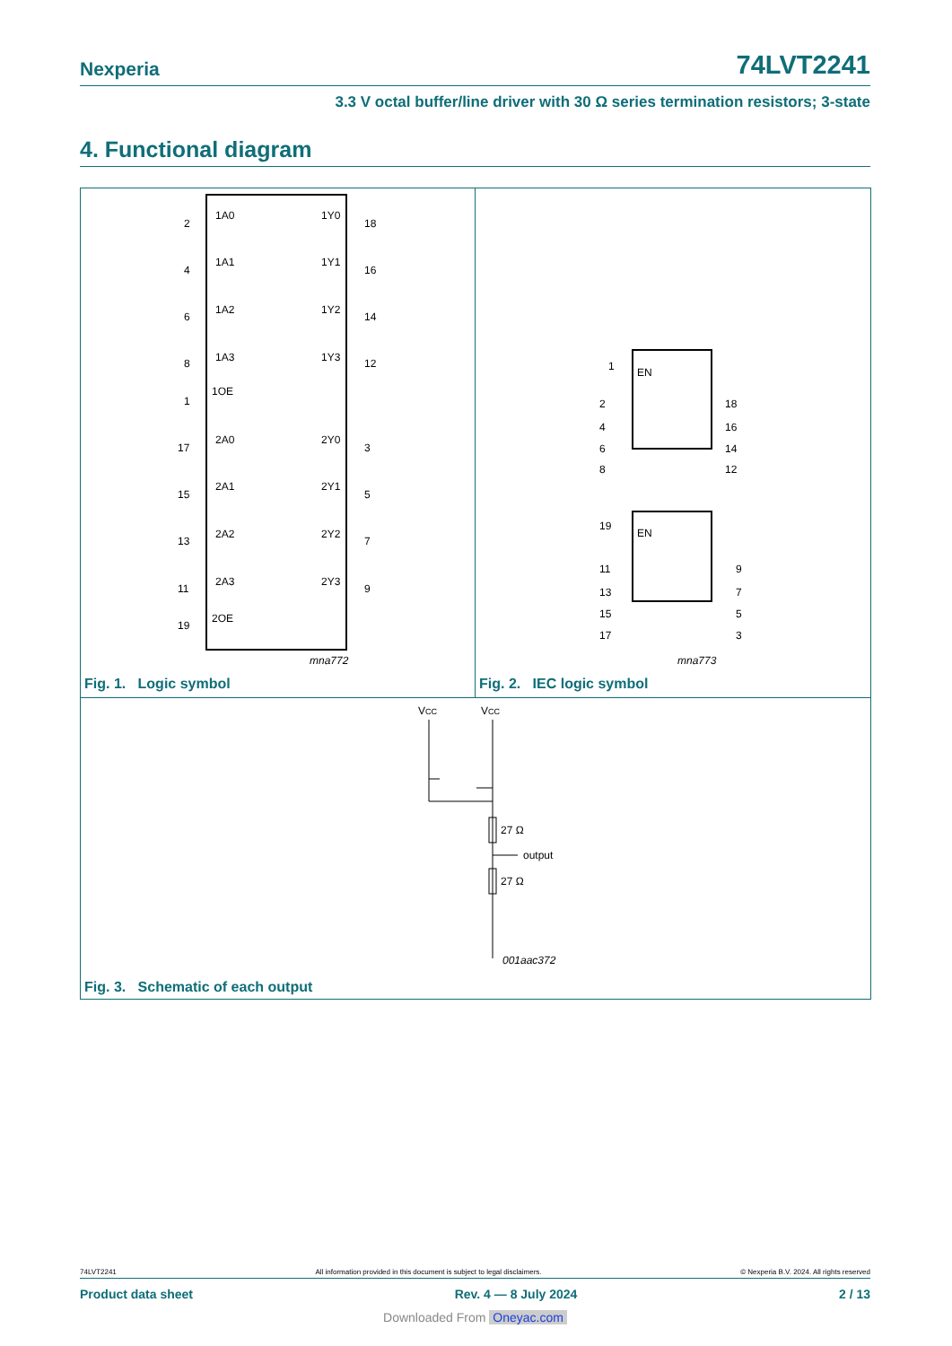Nexperia 74LVT2241
3.3 V octal buffer/line driver with 30 Ω series termination resistors; 3-state
4. Functional diagram
1A0
1Y0
2
18
1A1
1Y1
4
16
1A2
1Y2
6
14
1A3
1Y3
8
12
1OE
1
2A0
2Y0
17
3
2A1
2Y1
15
5
2A2
2Y2
13
7
2A3
2Y3
11
9
2OE
19
mna772
Fig. 1. Logic symbol
EN
1
2
18
4
16
6
14
8
12
EN
19
11
9
13
7
15
5
17
3
mna773
Fig. 2. IEC logic symbol
VCC
VCC
27 Ω
output
27 Ω
001aac372
Fig. 3. Schematic of each output
74LVT2241 All information provided in this document is subject to legal disclaimers. © Nexperia B.V. 2024. All rights reserved
Product data sheet Rev. 4 — 8 July 2024 2 / 13
Downloaded From Oneyac.com